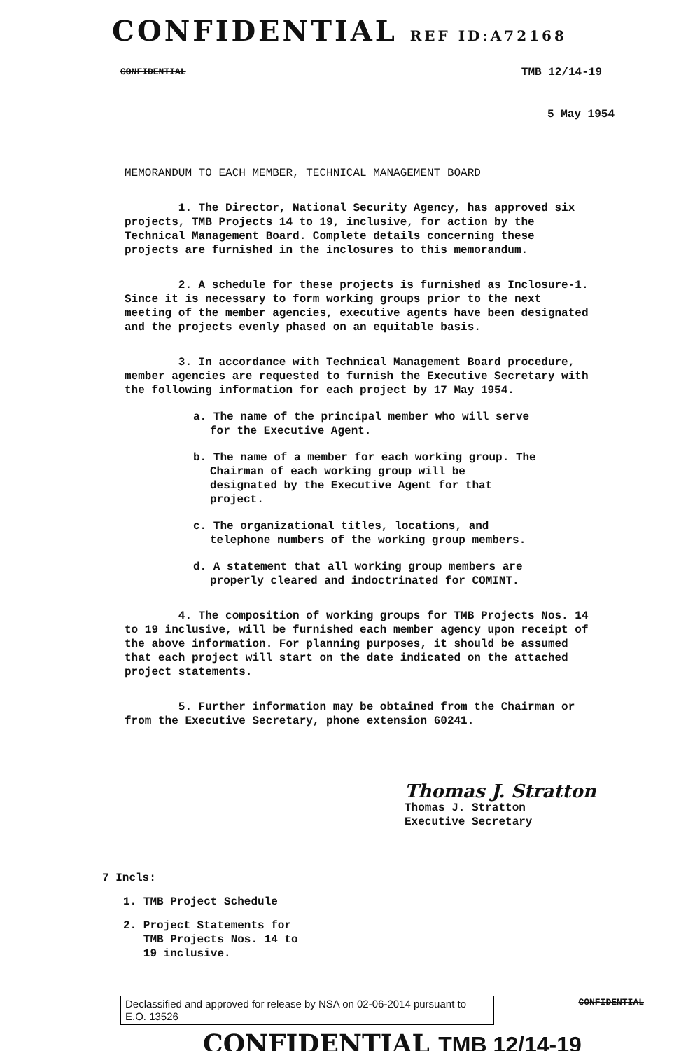CONFIDENTIAL REF ID:A72168
CONFIDENTIAL TMB 12/14-19
5 May 1954
MEMORANDUM TO EACH MEMBER, TECHNICAL MANAGEMENT BOARD
1. The Director, National Security Agency, has approved six projects, TMB Projects 14 to 19, inclusive, for action by the Technical Management Board. Complete details concerning these projects are furnished in the inclosures to this memorandum.
2. A schedule for these projects is furnished as Inclosure-1. Since it is necessary to form working groups prior to the next meeting of the member agencies, executive agents have been designated and the projects evenly phased on an equitable basis.
3. In accordance with Technical Management Board procedure, member agencies are requested to furnish the Executive Secretary with the following information for each project by 17 May 1954.
a. The name of the principal member who will serve for the Executive Agent.
b. The name of a member for each working group. The Chairman of each working group will be designated by the Executive Agent for that project.
c. The organizational titles, locations, and telephone numbers of the working group members.
d. A statement that all working group members are properly cleared and indoctrinated for COMINT.
4. The composition of working groups for TMB Projects Nos. 14 to 19 inclusive, will be furnished each member agency upon receipt of the above information. For planning purposes, it should be assumed that each project will start on the date indicated on the attached project statements.
5. Further information may be obtained from the Chairman or from the Executive Secretary, phone extension 60241.
Thomas J. Stratton
Thomas J. Stratton
Executive Secretary
7 Incls:
1. TMB Project Schedule
2. Project Statements for
TMB Projects Nos. 14 to
19 inclusive.
Declassified and approved for release by NSA on 02-06-2014 pursuant to E.O. 13526
CONFIDENTIAL
CONFIDENTIAL TMB 12/14-19